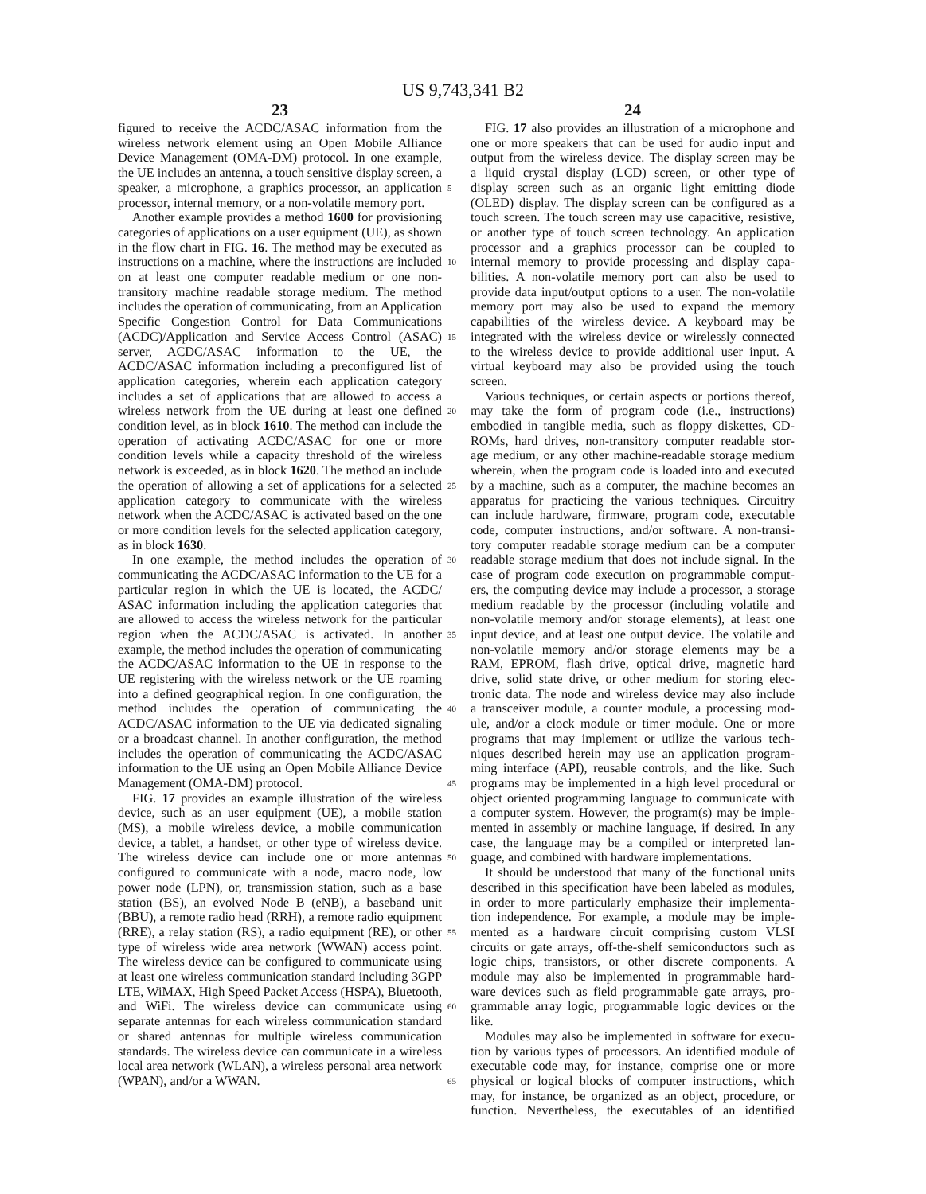US 9,743,341 B2
23
figured to receive the ACDC/ASAC information from the wireless network element using an Open Mobile Alliance Device Management (OMA-DM) protocol. In one example, the UE includes an antenna, a touch sensitive display screen, a speaker, a microphone, a graphics processor, an application processor, internal memory, or a non-volatile memory port.
Another example provides a method 1600 for provisioning categories of applications on a user equipment (UE), as shown in the flow chart in FIG. 16. The method may be executed as instructions on a machine, where the instructions are included on at least one computer readable medium or one non-transitory machine readable storage medium. The method includes the operation of communicating, from an Application Specific Congestion Control for Data Communications (ACDC)/Application and Service Access Control (ASAC) server, ACDC/ASAC information to the UE, the ACDC/ASAC information including a preconfigured list of application categories, wherein each application category includes a set of applications that are allowed to access a wireless network from the UE during at least one defined condition level, as in block 1610. The method can include the operation of activating ACDC/ASAC for one or more condition levels while a capacity threshold of the wireless network is exceeded, as in block 1620. The method an include the operation of allowing a set of applications for a selected application category to communicate with the wireless network when the ACDC/ASAC is activated based on the one or more condition levels for the selected application category, as in block 1630.
In one example, the method includes the operation of communicating the ACDC/ASAC information to the UE for a particular region in which the UE is located, the ACDC/ ASAC information including the application categories that are allowed to access the wireless network for the particular region when the ACDC/ASAC is activated. In another example, the method includes the operation of communicating the ACDC/ASAC information to the UE in response to the UE registering with the wireless network or the UE roaming into a defined geographical region. In one configuration, the method includes the operation of communicating the ACDC/ASAC information to the UE via dedicated signaling or a broadcast channel. In another configuration, the method includes the operation of communicating the ACDC/ASAC information to the UE using an Open Mobile Alliance Device Management (OMA-DM) protocol.
FIG. 17 provides an example illustration of the wireless device, such as an user equipment (UE), a mobile station (MS), a mobile wireless device, a mobile communication device, a tablet, a handset, or other type of wireless device. The wireless device can include one or more antennas configured to communicate with a node, macro node, low power node (LPN), or, transmission station, such as a base station (BS), an evolved Node B (eNB), a baseband unit (BBU), a remote radio head (RRH), a remote radio equipment (RRE), a relay station (RS), a radio equipment (RE), or other type of wireless wide area network (WWAN) access point. The wireless device can be configured to communicate using at least one wireless communication standard including 3GPP LTE, WiMAX, High Speed Packet Access (HSPA), Bluetooth, and WiFi. The wireless device can communicate using separate antennas for each wireless communication standard or shared antennas for multiple wireless communication standards. The wireless device can communicate in a wireless local area network (WLAN), a wireless personal area network (WPAN), and/or a WWAN.
24
FIG. 17 also provides an illustration of a microphone and
one or more speakers that can be used for audio input and
output from the wireless device. The display screen may be
a liquid crystal display (LCD) screen, or other type of
5 display screen such as an organic light emitting diode
(OLED) display. The display screen can be configured as a
touch screen. The touch screen may use capacitive, resistive,
or another type of touch screen technology. An application
processor and a graphics processor can be coupled to
10 internal memory to provide processing and display capa-
bilities. A non-volatile memory port can also be used to
provide data input/output options to a user. The non-volatile
memory port may also be used to expand the memory
capabilities of the wireless device. A keyboard may be
15 integrated with the wireless device or wirelessly connected
to the wireless device to provide additional user input. A
virtual keyboard may also be provided using the touch
screen.
Various techniques, or certain aspects or portions thereof,
20 may take the form of program code (i.e., instructions)
embodied in tangible media, such as floppy diskettes, CD-
ROMs, hard drives, non-transitory computer readable stor-
age medium, or any other machine-readable storage medium
wherein, when the program code is loaded into and executed
25 by a machine, such as a computer, the machine becomes an
apparatus for practicing the various techniques. Circuitry
can include hardware, firmware, program code, executable
code, computer instructions, and/or software. A non-transi-
tory computer readable storage medium can be a computer
30 readable storage medium that does not include signal. In the
case of program code execution on programmable comput-
ers, the computing device may include a processor, a storage
medium readable by the processor (including volatile and
non-volatile memory and/or storage elements), at least one
35 input device, and at least one output device. The volatile and
non-volatile memory and/or storage elements may be a
RAM, EPROM, flash drive, optical drive, magnetic hard
drive, solid state drive, or other medium for storing elec-
tronic data. The node and wireless device may also include
40 a transceiver module, a counter module, a processing mod-
ule, and/or a clock module or timer module. One or more
programs that may implement or utilize the various tech-
niques described herein may use an application program-
ming interface (API), reusable controls, and the like. Such
45 programs may be implemented in a high level procedural or
object oriented programming language to communicate with
a computer system. However, the program(s) may be imple-
mented in assembly or machine language, if desired. In any
case, the language may be a compiled or interpreted lan-
50 guage, and combined with hardware implementations.
It should be understood that many of the functional units
described in this specification have been labeled as modules,
in order to more particularly emphasize their implementa-
tion independence. For example, a module may be imple-
55 mented as a hardware circuit comprising custom VLSI
circuits or gate arrays, off-the-shelf semiconductors such as
logic chips, transistors, or other discrete components. A
module may also be implemented in programmable hard-
ware devices such as field programmable gate arrays, pro-
60 grammable array logic, programmable logic devices or the
like.
Modules may also be implemented in software for execu-
tion by various types of processors. An identified module of
executable code may, for instance, comprise one or more
65 physical or logical blocks of computer instructions, which
may, for instance, be organized as an object, procedure, or
function. Nevertheless, the executables of an identified